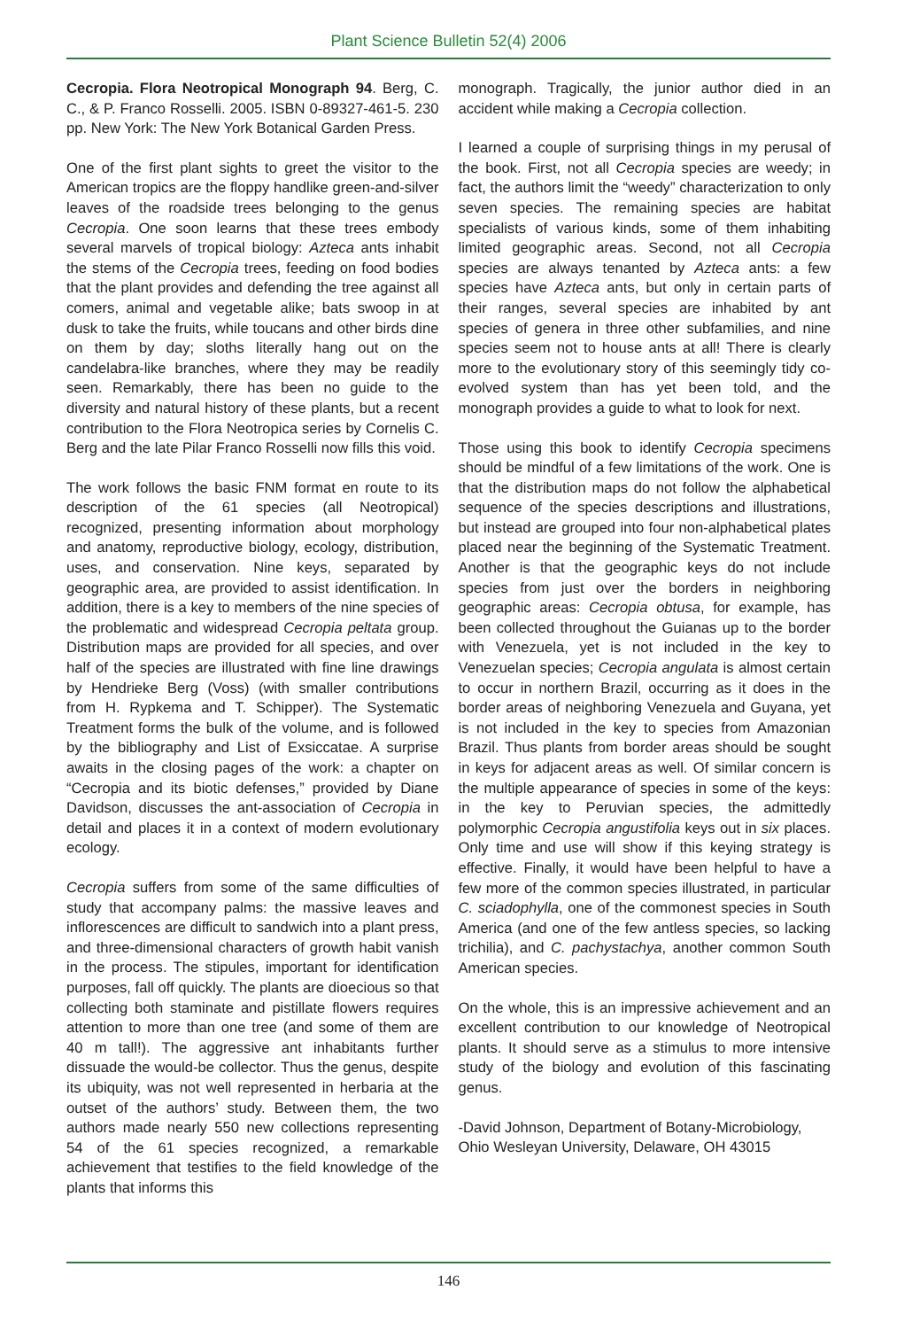Plant Science Bulletin 52(4) 2006
Cecropia. Flora Neotropical Monograph 94. Berg, C. C., & P. Franco Rosselli. 2005. ISBN 0-89327-461-5. 230 pp. New York: The New York Botanical Garden Press.
One of the first plant sights to greet the visitor to the American tropics are the floppy handlike green-and-silver leaves of the roadside trees belonging to the genus Cecropia. One soon learns that these trees embody several marvels of tropical biology: Azteca ants inhabit the stems of the Cecropia trees, feeding on food bodies that the plant provides and defending the tree against all comers, animal and vegetable alike; bats swoop in at dusk to take the fruits, while toucans and other birds dine on them by day; sloths literally hang out on the candelabra-like branches, where they may be readily seen. Remarkably, there has been no guide to the diversity and natural history of these plants, but a recent contribution to the Flora Neotropica series by Cornelis C. Berg and the late Pilar Franco Rosselli now fills this void.
The work follows the basic FNM format en route to its description of the 61 species (all Neotropical) recognized, presenting information about morphology and anatomy, reproductive biology, ecology, distribution, uses, and conservation. Nine keys, separated by geographic area, are provided to assist identification. In addition, there is a key to members of the nine species of the problematic and widespread Cecropia peltata group. Distribution maps are provided for all species, and over half of the species are illustrated with fine line drawings by Hendrieke Berg (Voss) (with smaller contributions from H. Rypkema and T. Schipper). The Systematic Treatment forms the bulk of the volume, and is followed by the bibliography and List of Exsiccatae. A surprise awaits in the closing pages of the work: a chapter on “Cecropia and its biotic defenses,” provided by Diane Davidson, discusses the ant-association of Cecropia in detail and places it in a context of modern evolutionary ecology.
Cecropia suffers from some of the same difficulties of study that accompany palms: the massive leaves and inflorescences are difficult to sandwich into a plant press, and three-dimensional characters of growth habit vanish in the process. The stipules, important for identification purposes, fall off quickly. The plants are dioecious so that collecting both staminate and pistillate flowers requires attention to more than one tree (and some of them are 40 m tall!). The aggressive ant inhabitants further dissuade the would-be collector. Thus the genus, despite its ubiquity, was not well represented in herbaria at the outset of the authors’ study. Between them, the two authors made nearly 550 new collections representing 54 of the 61 species recognized, a remarkable achievement that testifies to the field knowledge of the plants that informs this
monograph. Tragically, the junior author died in an accident while making a Cecropia collection.
I learned a couple of surprising things in my perusal of the book. First, not all Cecropia species are weedy; in fact, the authors limit the “weedy” characterization to only seven species. The remaining species are habitat specialists of various kinds, some of them inhabiting limited geographic areas. Second, not all Cecropia species are always tenanted by Azteca ants: a few species have Azteca ants, but only in certain parts of their ranges, several species are inhabited by ant species of genera in three other subfamilies, and nine species seem not to house ants at all! There is clearly more to the evolutionary story of this seemingly tidy co-evolved system than has yet been told, and the monograph provides a guide to what to look for next.
Those using this book to identify Cecropia specimens should be mindful of a few limitations of the work. One is that the distribution maps do not follow the alphabetical sequence of the species descriptions and illustrations, but instead are grouped into four non-alphabetical plates placed near the beginning of the Systematic Treatment. Another is that the geographic keys do not include species from just over the borders in neighboring geographic areas: Cecropia obtusa, for example, has been collected throughout the Guianas up to the border with Venezuela, yet is not included in the key to Venezuelan species; Cecropia angulata is almost certain to occur in northern Brazil, occurring as it does in the border areas of neighboring Venezuela and Guyana, yet is not included in the key to species from Amazonian Brazil. Thus plants from border areas should be sought in keys for adjacent areas as well. Of similar concern is the multiple appearance of species in some of the keys: in the key to Peruvian species, the admittedly polymorphic Cecropia angustifolia keys out in six places. Only time and use will show if this keying strategy is effective. Finally, it would have been helpful to have a few more of the common species illustrated, in particular C. sciadophylla, one of the commonest species in South America (and one of the few antless species, so lacking trichilia), and C. pachystachya, another common South American species.
On the whole, this is an impressive achievement and an excellent contribution to our knowledge of Neotropical plants. It should serve as a stimulus to more intensive study of the biology and evolution of this fascinating genus.
-David Johnson, Department of Botany-Microbiology, Ohio Wesleyan University, Delaware, OH 43015
146